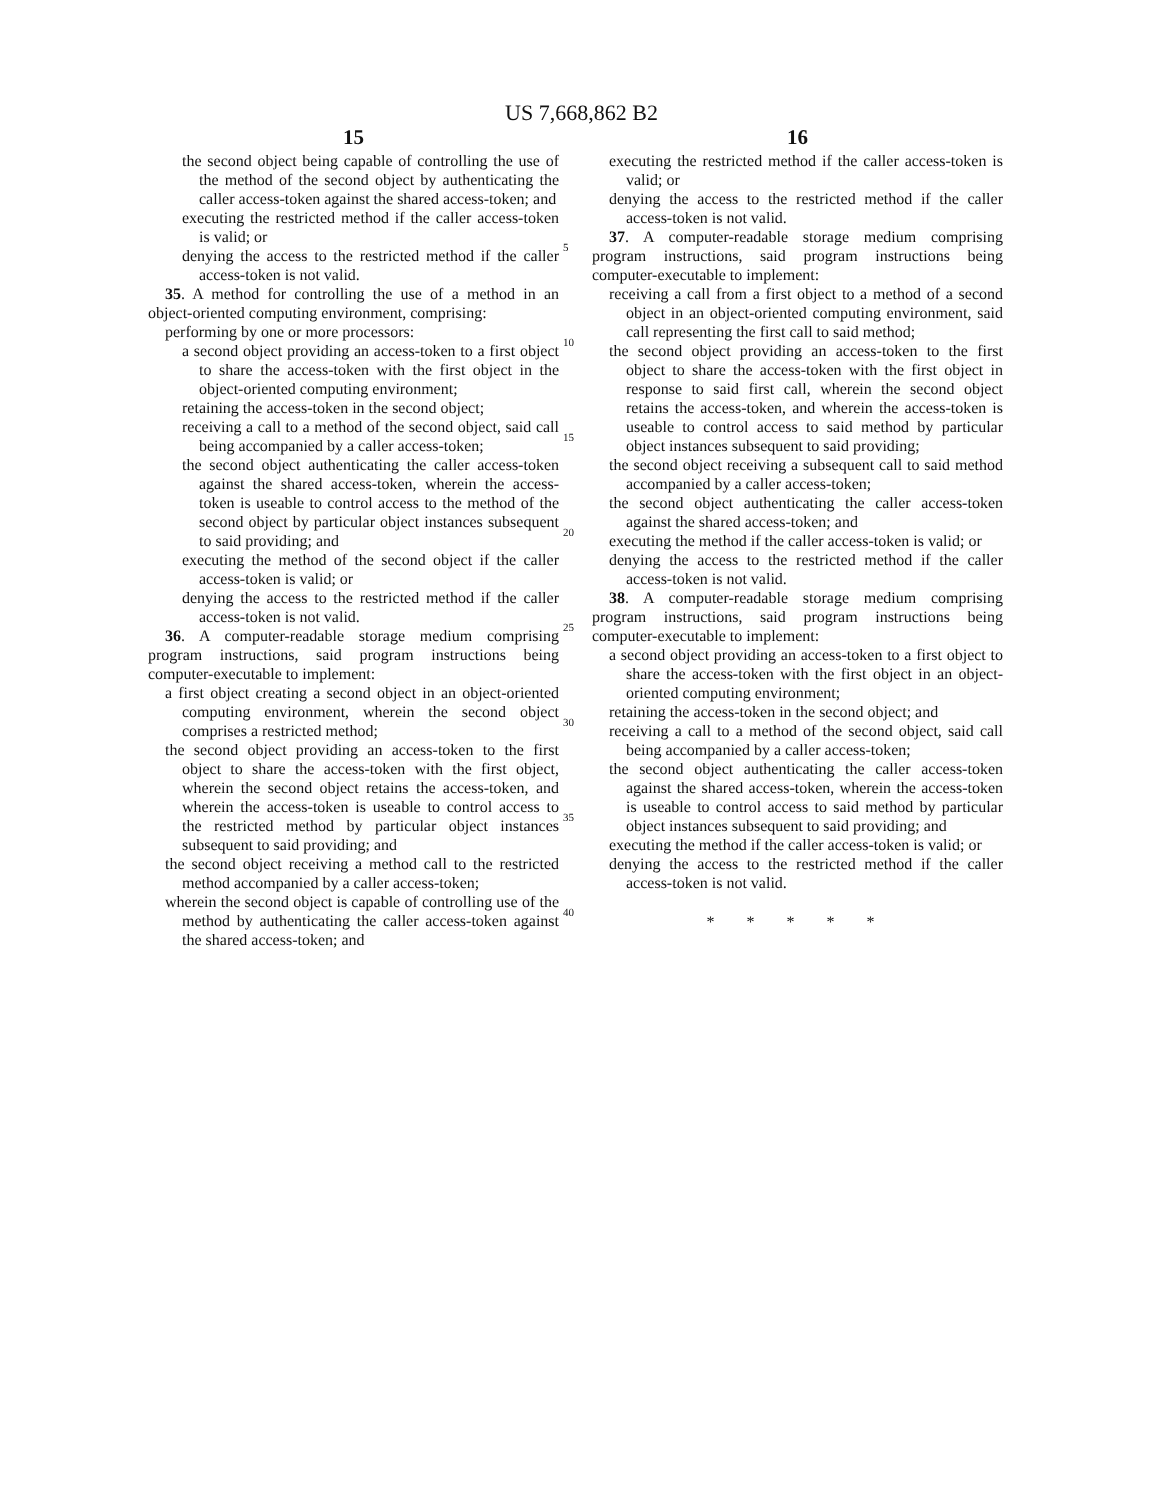US 7,668,862 B2
15
the second object being capable of controlling the use of the method of the second object by authenticating the caller access-token against the shared access-token; and
executing the restricted method if the caller access-token is valid; or
denying the access to the restricted method if the caller access-token is not valid.
35. A method for controlling the use of a method in an object-oriented computing environment, comprising:
performing by one or more processors:
a second object providing an access-token to a first object to share the access-token with the first object in the object-oriented computing environment;
retaining the access-token in the second object;
receiving a call to a method of the second object, said call being accompanied by a caller access-token;
the second object authenticating the caller access-token against the shared access-token, wherein the access-token is useable to control access to the method of the second object by particular object instances subsequent to said providing; and
executing the method of the second object if the caller access-token is valid; or
denying the access to the restricted method if the caller access-token is not valid.
36. A computer-readable storage medium comprising program instructions, said program instructions being computer-executable to implement:
a first object creating a second object in an object-oriented computing environment, wherein the second object comprises a restricted method;
the second object providing an access-token to the first object to share the access-token with the first object, wherein the second object retains the access-token, and wherein the access-token is useable to control access to the restricted method by particular object instances subsequent to said providing; and
the second object receiving a method call to the restricted method accompanied by a caller access-token;
wherein the second object is capable of controlling use of the method by authenticating the caller access-token against the shared access-token; and
5
10
15
20
25
30
35
40
16
executing the restricted method if the caller access-token is valid; or
denying the access to the restricted method if the caller access-token is not valid.
37. A computer-readable storage medium comprising program instructions, said program instructions being computer-executable to implement:
receiving a call from a first object to a method of a second object in an object-oriented computing environment, said call representing the first call to said method;
the second object providing an access-token to the first object to share the access-token with the first object in response to said first call, wherein the second object retains the access-token, and wherein the access-token is useable to control access to said method by particular object instances subsequent to said providing;
the second object receiving a subsequent call to said method accompanied by a caller access-token;
the second object authenticating the caller access-token against the shared access-token; and
executing the method if the caller access-token is valid; or
denying the access to the restricted method if the caller access-token is not valid.
38. A computer-readable storage medium comprising program instructions, said program instructions being computer-executable to implement:
a second object providing an access-token to a first object to share the access-token with the first object in an object-oriented computing environment;
retaining the access-token in the second object; and
receiving a call to a method of the second object, said call being accompanied by a caller access-token;
the second object authenticating the caller access-token against the shared access-token, wherein the access-token is useable to control access to said method by particular object instances subsequent to said providing; and
executing the method if the caller access-token is valid; or
denying the access to the restricted method if the caller access-token is not valid.
* * * * *